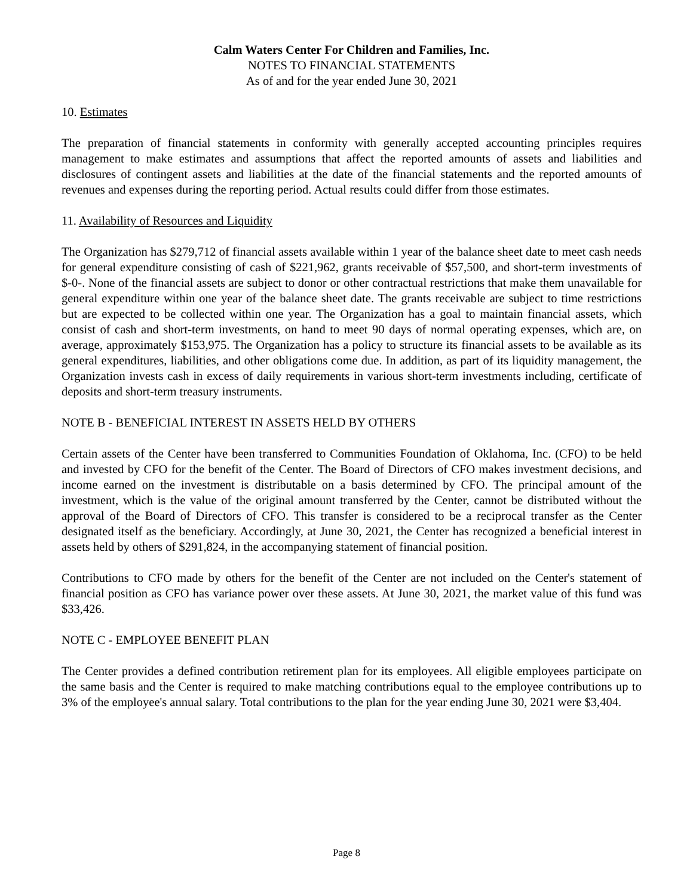Calm Waters Center For Children and Families, Inc.
NOTES TO FINANCIAL STATEMENTS
As of and for the year ended June 30, 2021
10. Estimates
The preparation of financial statements in conformity with generally accepted accounting principles requires management to make estimates and assumptions that affect the reported amounts of assets and liabilities and disclosures of contingent assets and liabilities at the date of the financial statements and the reported amounts of revenues and expenses during the reporting period. Actual results could differ from those estimates.
11. Availability of Resources and Liquidity
The Organization has $279,712 of financial assets available within 1 year of the balance sheet date to meet cash needs for general expenditure consisting of cash of $221,962, grants receivable of $57,500, and short-term investments of $-0-. None of the financial assets are subject to donor or other contractual restrictions that make them unavailable for general expenditure within one year of the balance sheet date. The grants receivable are subject to time restrictions but are expected to be collected within one year. The Organization has a goal to maintain financial assets, which consist of cash and short-term investments, on hand to meet 90 days of normal operating expenses, which are, on average, approximately $153,975. The Organization has a policy to structure its financial assets to be available as its general expenditures, liabilities, and other obligations come due. In addition, as part of its liquidity management, the Organization invests cash in excess of daily requirements in various short-term investments including, certificate of deposits and short-term treasury instruments.
NOTE B - BENEFICIAL INTEREST IN ASSETS HELD BY OTHERS
Certain assets of the Center have been transferred to Communities Foundation of Oklahoma, Inc. (CFO) to be held and invested by CFO for the benefit of the Center. The Board of Directors of CFO makes investment decisions, and income earned on the investment is distributable on a basis determined by CFO. The principal amount of the investment, which is the value of the original amount transferred by the Center, cannot be distributed without the approval of the Board of Directors of CFO. This transfer is considered to be a reciprocal transfer as the Center designated itself as the beneficiary. Accordingly, at June 30, 2021, the Center has recognized a beneficial interest in assets held by others of $291,824, in the accompanying statement of financial position.
Contributions to CFO made by others for the benefit of the Center are not included on the Center's statement of financial position as CFO has variance power over these assets. At June 30, 2021, the market value of this fund was $33,426.
NOTE C - EMPLOYEE BENEFIT PLAN
The Center provides a defined contribution retirement plan for its employees. All eligible employees participate on the same basis and the Center is required to make matching contributions equal to the employee contributions up to 3% of the employee's annual salary. Total contributions to the plan for the year ending June 30, 2021 were $3,404.
Page 8